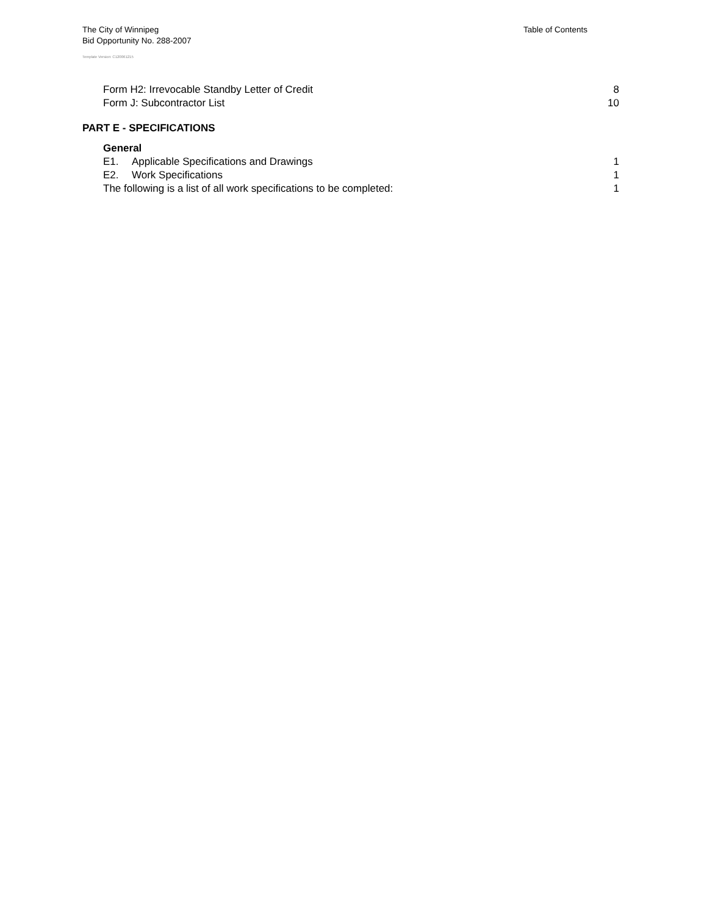Table of Contents
The City of Winnipeg
Bid Opportunity No. 288-2007
Template Version: C120061215
Form H2: Irrevocable Standby Letter of Credit 8
Form J: Subcontractor List 10
PART E - SPECIFICATIONS
General
E1. Applicable Specifications and Drawings 1
E2. Work Specifications 1
The following is a list of all work specifications to be completed: 1